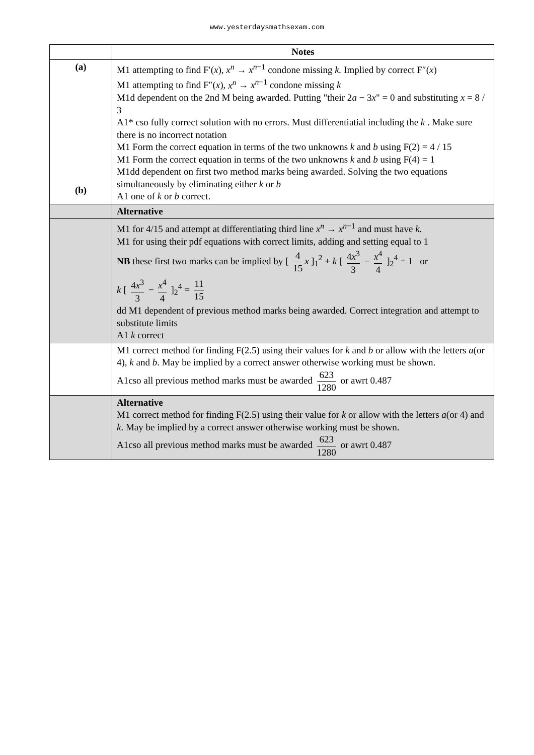www.yesterdaysmathsexam.com
| | Notes |
| (a) (b) | M1 attempting to find F′( x ), x<sup>n</sup> → x<sup>n−1</sup> condone missing k. Implied by correct F″( x ) M1 attempting to find F″( x ), x<sup>n</sup> → x<sup>n−1</sup> condone missing k M1d dependent on the 2nd M being awarded. Putting "their 2 a − 3 x " = 0 and substituting x = 8 / 3 A1* cso fully correct solution with no errors. Must differentiatial including the k . Make sure there is no incorrect notation M1 Form the correct equation in terms of the two unknowns k and b using F(2) = 4 / 15 M1 Form the correct equation in terms of the two unknowns k and b using F(4) = 1 M1dd dependent on first two method marks being awarded. Solving the two equations simultaneously by eliminating either k or b A1 one of k or b correct. |
| | Alternative |
| | M1 for 4/15 and attempt at differentiating third line x<sup>n</sup> → x<sup>n−1</sup> and must have k. M1 for using their pdf equations with correct limits, adding and setting equal to 1 NB these first two marks can be implied by [ 4 15 x ]<sub>1</sub><sup>2</sup> + k [ 4 x<sup>3</sup> 3 − x<sup>4</sup> 4 ]<sub>2</sub><sup>4</sup> = 1 or k [ 4 x<sup>3</sup> 3 − x<sup>4</sup> 4 ]<sub>2</sub><sup>4</sup> = 11 15 dd M1 dependent of previous method marks being awarded. Correct integration and attempt to substitute limits A1 k correct |
| | M1 correct method for finding F(2.5) using their values for k and b or allow with the letters a (or 4), k and b . May be implied by a correct answer otherwise working must be shown. A1cso all previous method marks must be awarded 623 1280 or awrt 0.487 |
| | Alternative M1 correct method for finding F(2.5) using their value for k or allow with the letters a (or 4) and k . May be implied by a correct answer otherwise working must be shown. A1cso all previous method marks must be awarded 623 1280 or awrt 0.487 |